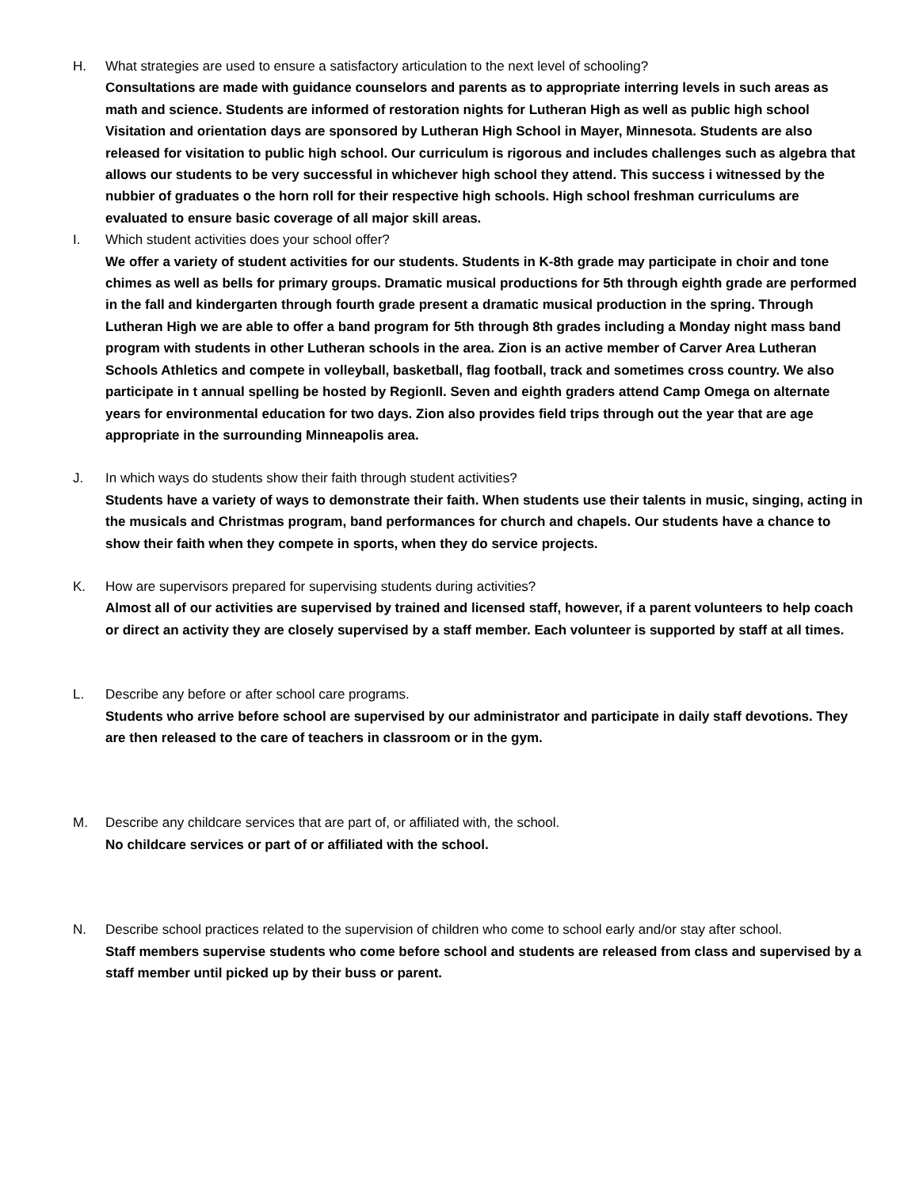H. What strategies are used to ensure a satisfactory articulation to the next level of schooling?
Consultations are made with guidance counselors and parents as to appropriate interring levels in such areas as math and science. Students are informed of restoration nights for Lutheran High as well as public high school Visitation and orientation days are sponsored by Lutheran High School in Mayer, Minnesota. Students are also released for visitation to public high school. Our curriculum is rigorous and includes challenges such as algebra that allows our students to be very successful in whichever high school they attend. This success i witnessed by the nubbier of graduates o the horn roll for their respective high schools. High school freshman curriculums are evaluated to ensure basic coverage of all major skill areas.
I. Which student activities does your school offer?
We offer a variety of student activities for our students. Students in K-8th grade may participate in choir and tone chimes as well as bells for primary groups. Dramatic musical productions for 5th through eighth grade are performed in the fall and kindergarten through fourth grade present a dramatic musical production in the spring. Through Lutheran High we are able to offer a band program for 5th through 8th grades including a Monday night mass band program with students in other Lutheran schools in the area. Zion is an active member of Carver Area Lutheran Schools Athletics and compete in volleyball, basketball, flag football, track and sometimes cross country. We also participate in t annual spelling be hosted by RegionII. Seven and eighth graders attend Camp Omega on alternate years for environmental education for two days. Zion also provides field trips through out the year that are age appropriate in the surrounding Minneapolis area.
J. In which ways do students show their faith through student activities?
Students have a variety of ways to demonstrate their faith. When students use their talents in music, singing, acting in the musicals and Christmas program, band performances for church and chapels. Our students have a chance to show their faith when they compete in sports, when they do service projects.
K. How are supervisors prepared for supervising students during activities?
Almost all of our activities are supervised by trained and licensed staff, however, if a parent volunteers to help coach or direct an activity they are closely supervised by a staff member. Each volunteer is supported by staff at all times.
L. Describe any before or after school care programs.
Students who arrive before school are supervised by our administrator and participate in daily staff devotions. They are then released to the care of teachers in classroom or in the gym.
M. Describe any childcare services that are part of, or affiliated with, the school.
No childcare services or part of or affiliated with the school.
N. Describe school practices related to the supervision of children who come to school early and/or stay after school.
Staff members supervise students who come before school and students are released from class and supervised by a staff member until picked up by their buss or parent.